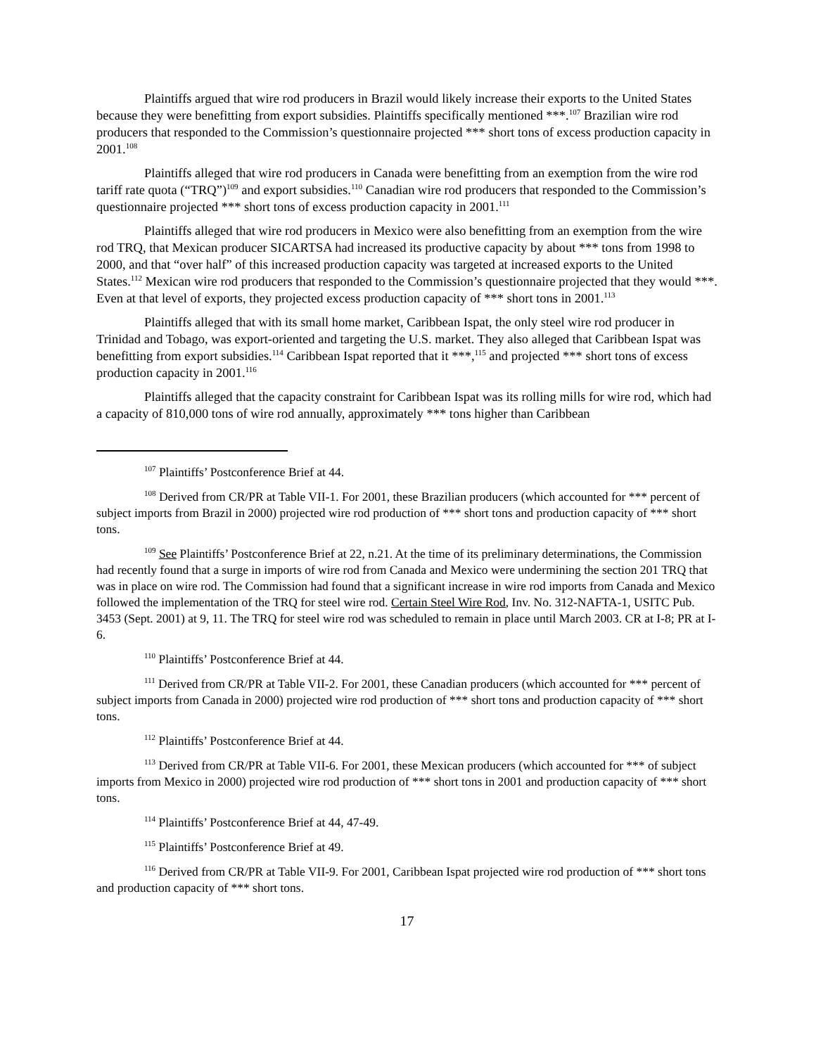Plaintiffs argued that wire rod producers in Brazil would likely increase their exports to the United States because they were benefitting from export subsidies. Plaintiffs specifically mentioned ***.<sup>107</sup> Brazilian wire rod producers that responded to the Commission’s questionnaire projected *** short tons of excess production capacity in 2001.<sup>108</sup>
Plaintiffs alleged that wire rod producers in Canada were benefitting from an exemption from the wire rod tariff rate quota (“TRQ”)<sup>109</sup> and export subsidies.<sup>110</sup> Canadian wire rod producers that responded to the Commission’s questionnaire projected *** short tons of excess production capacity in 2001.<sup>111</sup>
Plaintiffs alleged that wire rod producers in Mexico were also benefitting from an exemption from the wire rod TRQ, that Mexican producer SICARTSA had increased its productive capacity by about *** tons from 1998 to 2000, and that “over half” of this increased production capacity was targeted at increased exports to the United States.<sup>112</sup> Mexican wire rod producers that responded to the Commission’s questionnaire projected that they would ***. Even at that level of exports, they projected excess production capacity of *** short tons in 2001.<sup>113</sup>
Plaintiffs alleged that with its small home market, Caribbean Ispat, the only steel wire rod producer in Trinidad and Tobago, was export-oriented and targeting the U.S. market. They also alleged that Caribbean Ispat was benefitting from export subsidies.<sup>114</sup> Caribbean Ispat reported that it ***,<sup>115</sup> and projected *** short tons of excess production capacity in 2001.<sup>116</sup>
Plaintiffs alleged that the capacity constraint for Caribbean Ispat was its rolling mills for wire rod, which had a capacity of 810,000 tons of wire rod annually, approximately *** tons higher than Caribbean
<sup>107</sup> Plaintiffs’ Postconference Brief at 44.
<sup>108</sup> Derived from CR/PR at Table VII-1. For 2001, these Brazilian producers (which accounted for *** percent of subject imports from Brazil in 2000) projected wire rod production of *** short tons and production capacity of *** short tons.
<sup>109</sup> See Plaintiffs’ Postconference Brief at 22, n.21. At the time of its preliminary determinations, the Commission had recently found that a surge in imports of wire rod from Canada and Mexico were undermining the section 201 TRQ that was in place on wire rod. The Commission had found that a significant increase in wire rod imports from Canada and Mexico followed the implementation of the TRQ for steel wire rod. Certain Steel Wire Rod, Inv. No. 312-NAFTA-1, USITC Pub. 3453 (Sept. 2001) at 9, 11. The TRQ for steel wire rod was scheduled to remain in place until March 2003. CR at I-8; PR at I-6.
<sup>110</sup> Plaintiffs’ Postconference Brief at 44.
<sup>111</sup> Derived from CR/PR at Table VII-2. For 2001, these Canadian producers (which accounted for *** percent of subject imports from Canada in 2000) projected wire rod production of *** short tons and production capacity of *** short tons.
<sup>112</sup> Plaintiffs’ Postconference Brief at 44.
<sup>113</sup> Derived from CR/PR at Table VII-6. For 2001, these Mexican producers (which accounted for *** of subject imports from Mexico in 2000) projected wire rod production of *** short tons in 2001 and production capacity of *** short tons.
<sup>114</sup> Plaintiffs’ Postconference Brief at 44, 47-49.
<sup>115</sup> Plaintiffs’ Postconference Brief at 49.
<sup>116</sup> Derived from CR/PR at Table VII-9. For 2001, Caribbean Ispat projected wire rod production of *** short tons and production capacity of *** short tons.
17